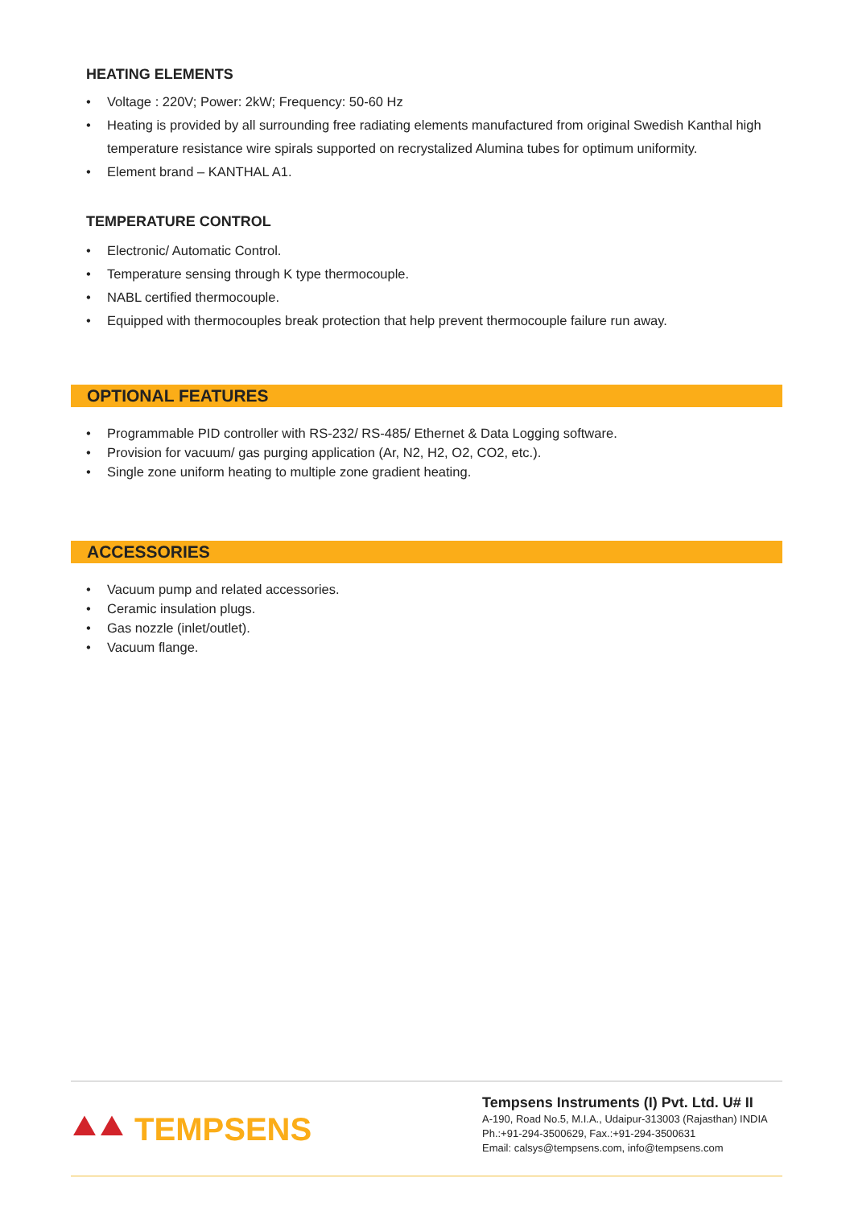HEATING ELEMENTS
• Voltage : 220V; Power: 2kW; Frequency: 50-60 Hz
• Heating is provided by all surrounding free radiating elements manufactured from original Swedish Kanthal high temperature resistance wire spirals supported on recrystalized Alumina tubes for optimum uniformity.
• Element brand – KANTHAL A1.
TEMPERATURE CONTROL
• Electronic/ Automatic Control.
• Temperature sensing through K type thermocouple.
• NABL certified thermocouple.
• Equipped with thermocouples break protection that help prevent thermocouple failure run away.
OPTIONAL FEATURES
• Programmable PID controller with RS-232/ RS-485/ Ethernet & Data Logging software.
• Provision for vacuum/ gas purging application (Ar, N2, H2, O2, CO2, etc.).
• Single zone uniform heating to multiple zone gradient heating.
ACCESSORIES
• Vacuum pump and related accessories.
• Ceramic insulation plugs.
• Gas nozzle (inlet/outlet).
• Vacuum flange.
⯅⯅ TEMPSENS
Tempsens Instruments (I) Pvt. Ltd. U# II
A-190, Road No.5, M.I.A., Udaipur-313003 (Rajasthan) INDIA
Ph.:+91-294-3500629, Fax.:+91-294-3500631
Email: calsys@tempsens.com, info@tempsens.com